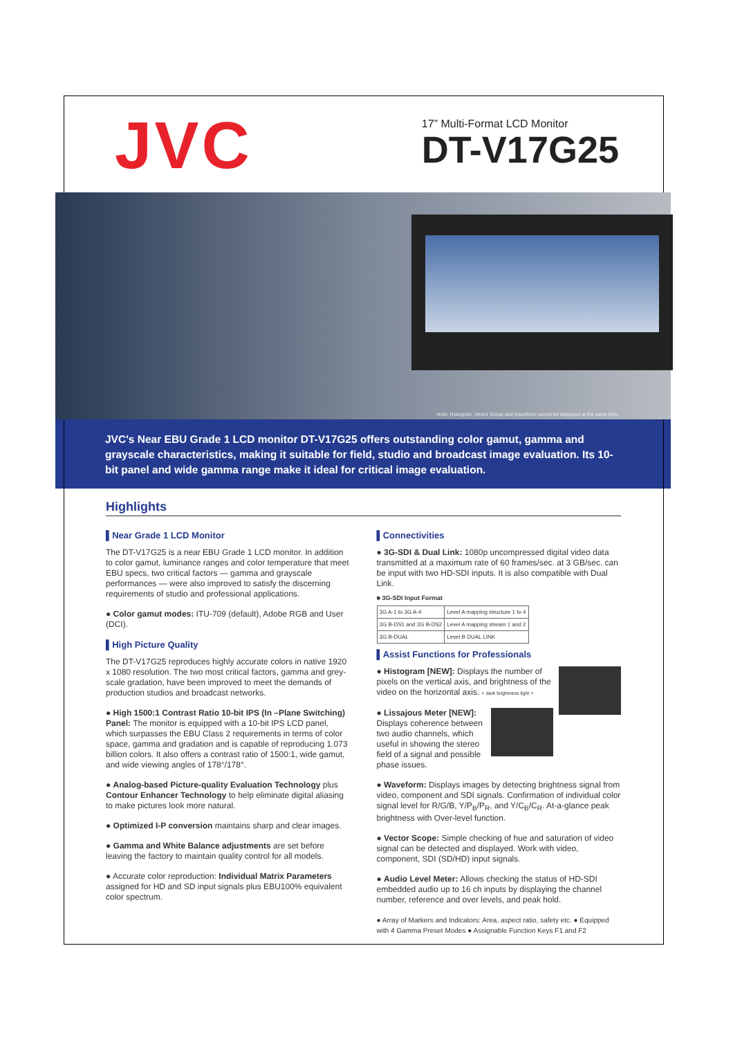JVC
17” Multi-Format LCD Monitor
DT-V17G25
Note: Histogram, Vector Scope and Waveform cannot be displayed at the same time.
JVC's Near EBU Grade 1 LCD monitor DT-V17G25 offers outstanding color gamut, gamma and grayscale characteristics, making it suitable for field, studio and broadcast image evaluation. Its 10-bit panel and wide gamma range make it ideal for critical image evaluation.
Highlights
▌Near Grade 1 LCD Monitor
The DT-V17G25 is a near EBU Grade 1 LCD monitor. In addition to color gamut, luminance ranges and color temperature that meet EBU specs, two critical factors — gamma and grayscale performances — were also improved to satisfy the discerning requirements of studio and professional applications.
● Color gamut modes: ITU-709 (default), Adobe RGB and User (DCI).
▌High Picture Quality
The DT-V17G25 reproduces highly accurate colors in native 1920 x 1080 resolution. The two most critical factors, gamma and grey-scale gradation, have been improved to meet the demands of production studios and broadcast networks.
● High 1500:1 Contrast Ratio 10-bit IPS (In –Plane Switching) Panel: The monitor is equipped with a 10-bit IPS LCD panel, which surpasses the EBU Class 2 requirements in terms of color space, gamma and gradation and is capable of reproducing 1.073 billion colors. It also offers a contrast ratio of 1500:1, wide gamut, and wide viewing angles of 178°/178°.
● Analog-based Picture-quality Evaluation Technology plus Contour Enhancer Technology to help eliminate digital aliasing to make pictures look more natural.
● Optimized I-P conversion maintains sharp and clear images.
● Gamma and White Balance adjustments are set before leaving the factory to maintain quality control for all models.
● Accurate color reproduction: Individual Matrix Parameters assigned for HD and SD input signals plus EBU100% equivalent color spectrum.
▌Connectivities
● 3G-SDI & Dual Link: 1080p uncompressed digital video data transmitted at a maximum rate of 60 frames/sec. at 3 GB/sec. can be input with two HD-SDI inputs. It is also compatible with Dual Link.
■ 3G-SDI Input Format
| 3G A-1 to 3G A-4 | Level A mapping structure 1 to 4 |
| 3G B-DS1 and 3G B-DS2 | Level A mapping stream 1 and 2 |
| 3G B-DUAL | Level B DUAL LINK |
▌Assist Functions for Professionals
● Histogram [NEW]: Displays the number of pixels on the vertical axis, and brightness of the video on the horizontal axis. < dark brightness light >
● Lissajous Meter [NEW]: Displays coherence between two audio channels, which useful in showing the stereo field of a signal and possible phase issues.
● Waveform: Displays images by detecting brightness signal from video, component and SDI signals. Confirmation of individual color signal level for R/G/B, Y/P<sub>B</sub>/P<sub>R</sub>, and Y/C<sub>B</sub>/C<sub>R</sub>. At-a-glance peak brightness with Over-level function.
● Vector Scope: Simple checking of hue and saturation of video signal can be detected and displayed. Work with video, component, SDI (SD/HD) input signals.
● Audio Level Meter: Allows checking the status of HD-SDI embedded audio up to 16 ch inputs by displaying the channel number, reference and over levels, and peak hold.
● Array of Markers and Indicators: Area, aspect ratio, safety etc. ● Equipped with 4 Gamma Preset Modes ● Assignable Function Keys F1 and F2